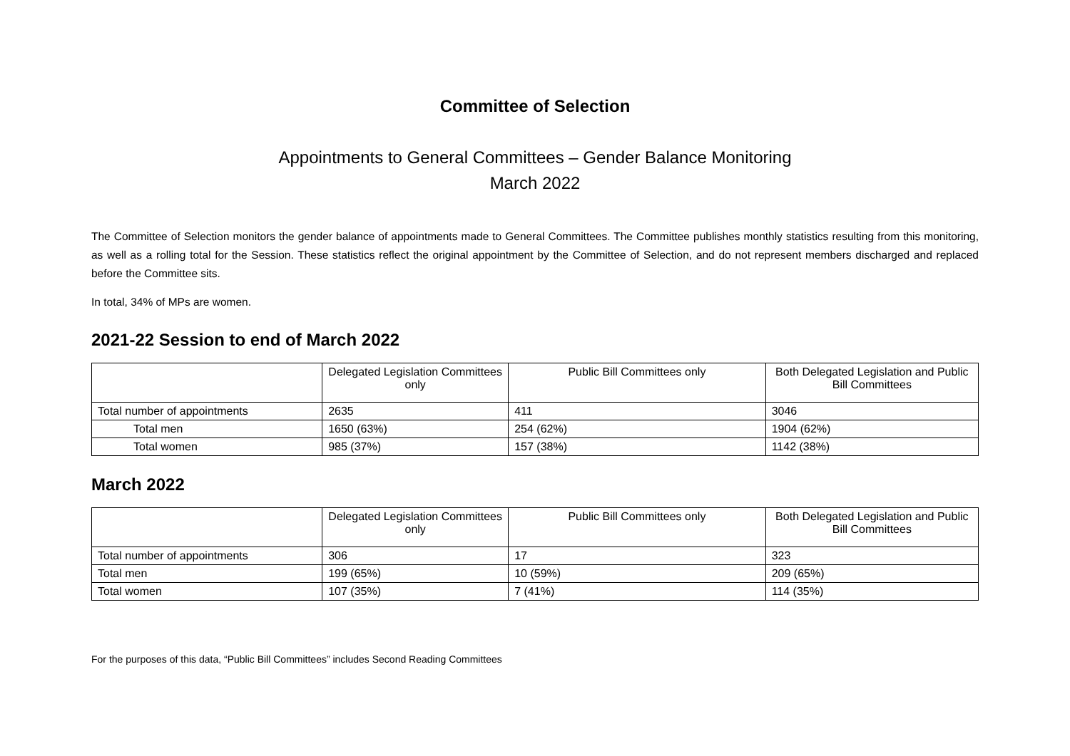Committee of Selection
Appointments to General Committees – Gender Balance Monitoring
March 2022
The Committee of Selection monitors the gender balance of appointments made to General Committees. The Committee publishes monthly statistics resulting from this monitoring, as well as a rolling total for the Session. These statistics reflect the original appointment by the Committee of Selection, and do not represent members discharged and replaced before the Committee sits.
In total, 34% of MPs are women.
2021-22 Session to end of March 2022
| | Delegated Legislation Committees only | Public Bill Committees only | Both Delegated Legislation and Public Bill Committees |
| --- | --- | --- | --- |
| Total number of appointments | 2635 | 411 | 3046 |
| Total men | 1650 (63%) | 254 (62%) | 1904 (62%) |
| Total women | 985 (37%) | 157 (38%) | 1142 (38%) |
March 2022
| | Delegated Legislation Committees only | Public Bill Committees only | Both Delegated Legislation and Public Bill Committees |
| --- | --- | --- | --- |
| Total number of appointments | 306 | 17 | 323 |
| Total men | 199 (65%) | 10 (59%) | 209 (65%) |
| Total women | 107 (35%) | 7 (41%) | 114 (35%) |
For the purposes of this data, “Public Bill Committees” includes Second Reading Committees